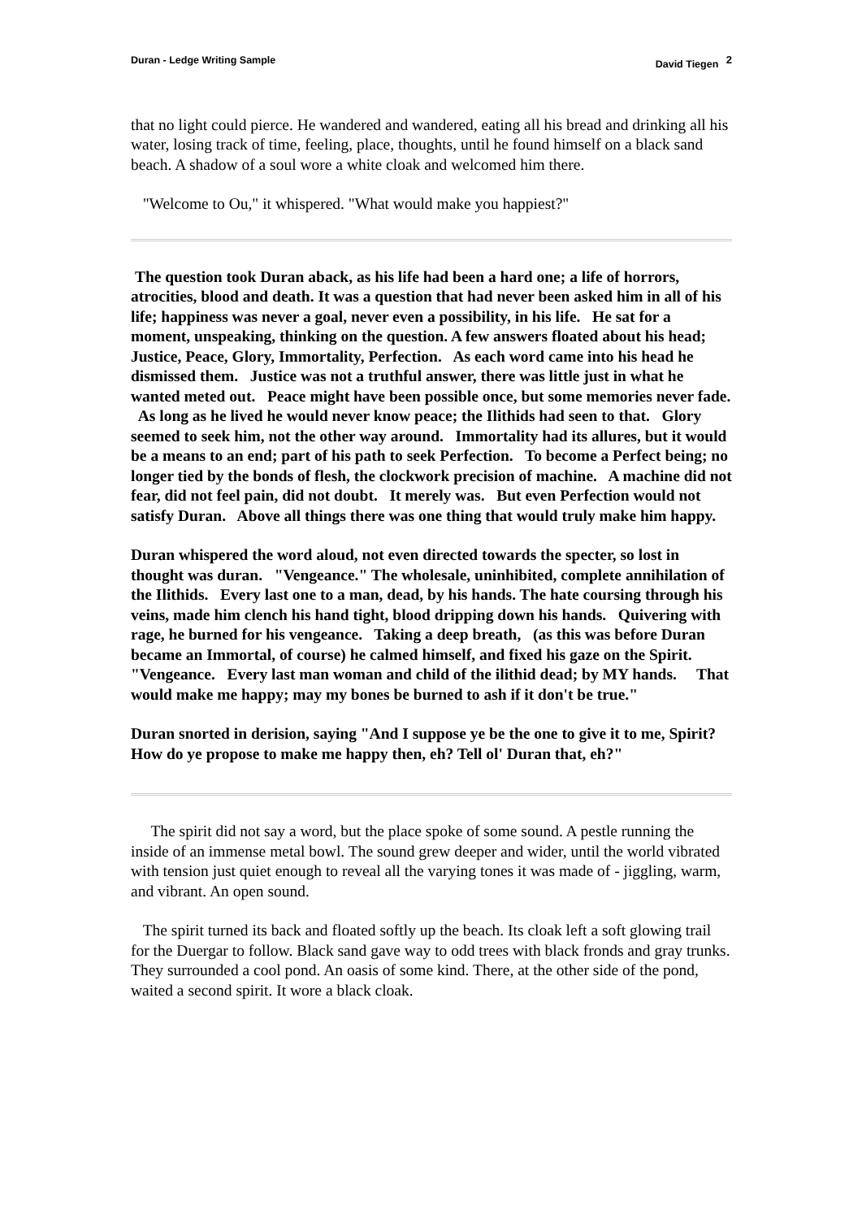Duran - Ledge Writing Sample David Tiegen <sup>2</sup>
that no light could pierce. He wandered and wandered, eating all his bread and drinking all his water, losing track of time, feeling, place, thoughts, until he found himself on a black sand beach. A shadow of a soul wore a white cloak and welcomed him there.
"Welcome to Ou," it whispered. "What would make you happiest?"
The question took Duran aback, as his life had been a hard one; a life of horrors, atrocities, blood and death. It was a question that had never been asked him in all of his life; happiness was never a goal, never even a possibility, in his life. He sat for a moment, unspeaking, thinking on the question. A few answers floated about his head; Justice, Peace, Glory, Immortality, Perfection. As each word came into his head he dismissed them. Justice was not a truthful answer, there was little just in what he wanted meted out. Peace might have been possible once, but some memories never fade. As long as he lived he would never know peace; the Ilithids had seen to that. Glory seemed to seek him, not the other way around. Immortality had its allures, but it would be a means to an end; part of his path to seek Perfection. To become a Perfect being; no longer tied by the bonds of flesh, the clockwork precision of machine. A machine did not fear, did not feel pain, did not doubt. It merely was. But even Perfection would not satisfy Duran. Above all things there was one thing that would truly make him happy.
Duran whispered the word aloud, not even directed towards the specter, so lost in thought was duran. "Vengeance." The wholesale, uninhibited, complete annihilation of the Ilithids. Every last one to a man, dead, by his hands. The hate coursing through his veins, made him clench his hand tight, blood dripping down his hands. Quivering with rage, he burned for his vengeance. Taking a deep breath, (as this was before Duran became an Immortal, of course) he calmed himself, and fixed his gaze on the Spirit. "Vengeance. Every last man woman and child of the ilithid dead; by MY hands. That would make me happy; may my bones be burned to ash if it don't be true."
Duran snorted in derision, saying "And I suppose ye be the one to give it to me, Spirit? How do ye propose to make me happy then, eh? Tell ol' Duran that, eh?"
The spirit did not say a word, but the place spoke of some sound. A pestle running the inside of an immense metal bowl. The sound grew deeper and wider, until the world vibrated with tension just quiet enough to reveal all the varying tones it was made of - jiggling, warm, and vibrant. An open sound.
The spirit turned its back and floated softly up the beach. Its cloak left a soft glowing trail for the Duergar to follow. Black sand gave way to odd trees with black fronds and gray trunks. They surrounded a cool pond. An oasis of some kind. There, at the other side of the pond, waited a second spirit. It wore a black cloak.